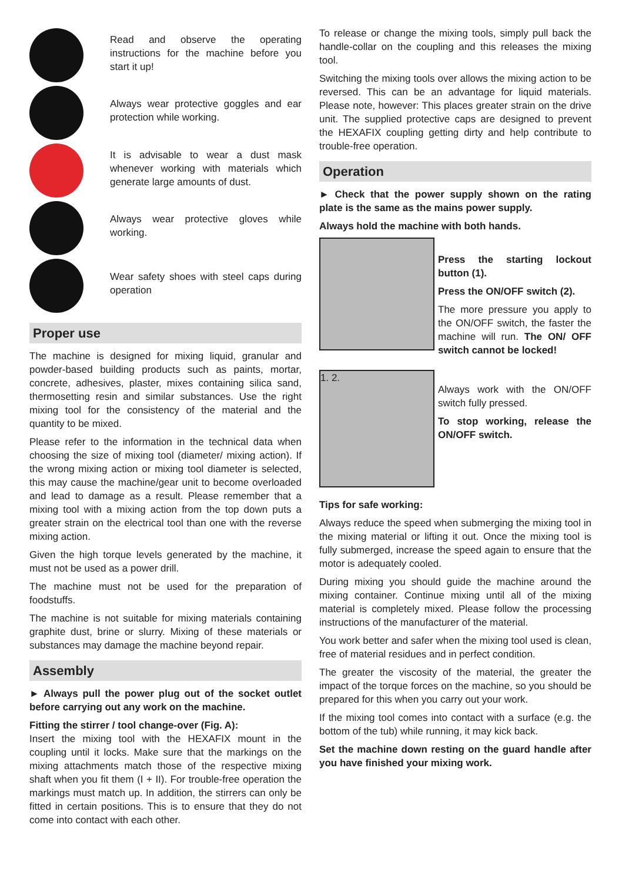Read and observe the operating instructions for the machine before you start it up!
Always wear protective goggles and ear protection while working.
It is advisable to wear a dust mask whenever working with materials which generate large amounts of dust.
Always wear protective gloves while working.
Wear safety shoes with steel caps during operation
Proper use
The machine is designed for mixing liquid, granular and powder-based building products such as paints, mortar, concrete, adhesives, plaster, mixes containing silica sand, thermosetting resin and similar substances. Use the right mixing tool for the consistency of the material and the quantity to be mixed.
Please refer to the information in the technical data when choosing the size of mixing tool (diameter/ mixing action). If the wrong mixing action or mixing tool diameter is selected, this may cause the machine/gear unit to become overloaded and lead to damage as a result. Please remember that a mixing tool with a mixing action from the top down puts a greater strain on the electrical tool than one with the reverse mixing action.
Given the high torque levels generated by the machine, it must not be used as a power drill.
The machine must not be used for the preparation of foodstuffs.
The machine is not suitable for mixing materials containing graphite dust, brine or slurry. Mixing of these materials or substances may damage the machine beyond repair.
Assembly
► Always pull the power plug out of the socket outlet before carrying out any work on the machine.
Fitting the stirrer / tool change-over (Fig. A):
Insert the mixing tool with the HEXAFIX mount in the coupling until it locks. Make sure that the markings on the mixing attachments match those of the respective mixing shaft when you fit them (I + II). For trouble-free operation the markings must match up. In addition, the stirrers can only be fitted in certain positions. This is to ensure that they do not come into contact with each other.
To release or change the mixing tools, simply pull back the handle-collar on the coupling and this releases the mixing tool.
Switching the mixing tools over allows the mixing action to be reversed. This can be an advantage for liquid materials. Please note, however: This places greater strain on the drive unit. The supplied protective caps are designed to prevent the HEXAFIX coupling getting dirty and help contribute to trouble-free operation.
Operation
► Check that the power supply shown on the rating plate is the same as the mains power supply.
Always hold the machine with both hands.
Press the starting lockout button (1).
Press the ON/OFF switch (2).
The more pressure you apply to the ON/OFF switch, the faster the machine will run. The ON/ OFF switch cannot be locked!
1. 2.
Always work with the ON/OFF switch fully pressed.
To stop working, release the ON/OFF switch.
Tips for safe working:
Always reduce the speed when submerging the mixing tool in the mixing material or lifting it out. Once the mixing tool is fully submerged, increase the speed again to ensure that the motor is adequately cooled.
During mixing you should guide the machine around the mixing container. Continue mixing until all of the mixing material is completely mixed. Please follow the processing instructions of the manufacturer of the material.
You work better and safer when the mixing tool used is clean, free of material residues and in perfect condition.
The greater the viscosity of the material, the greater the impact of the torque forces on the machine, so you should be prepared for this when you carry out your work.
If the mixing tool comes into contact with a surface (e.g. the bottom of the tub) while running, it may kick back.
Set the machine down resting on the guard handle after you have finished your mixing work.